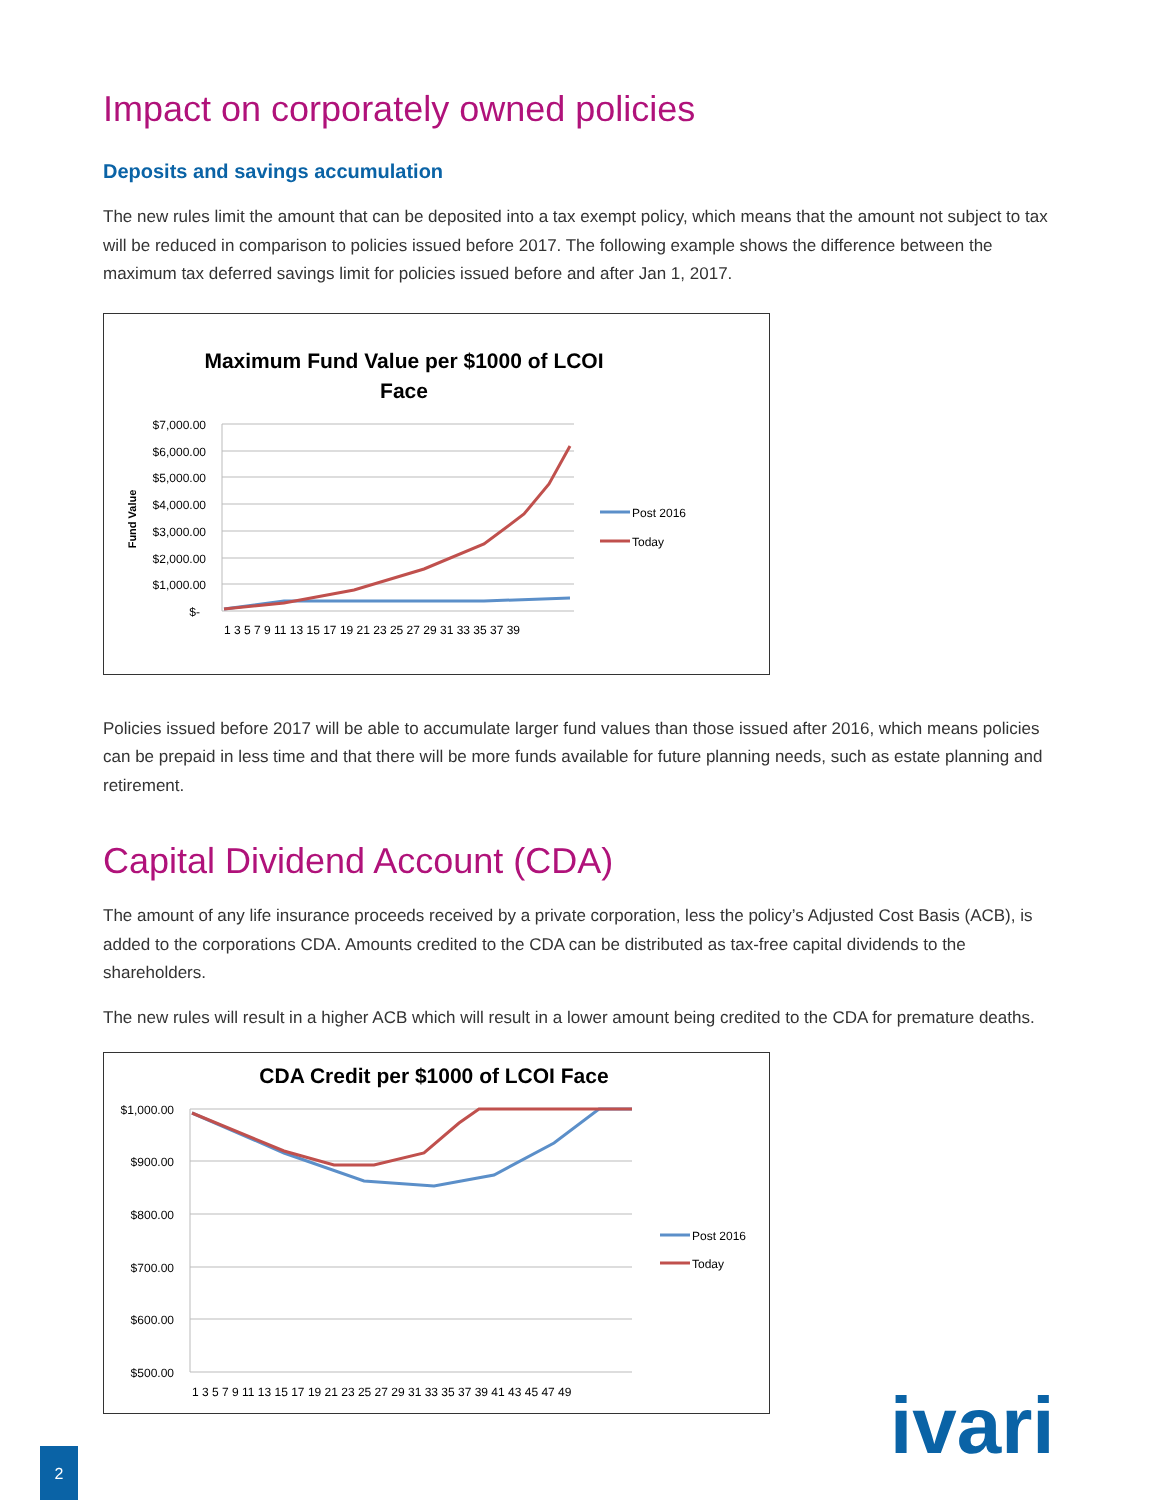Impact on corporately owned policies
Deposits and savings accumulation
The new rules limit the amount that can be deposited into a tax exempt policy, which means that the amount not subject to tax will be reduced in comparison to policies issued before 2017. The following example shows the difference between the maximum tax deferred savings limit for policies issued before and after Jan 1, 2017.
Maximum Fund Value per $1000 of LCOI
Face
$7,000.00
$6,000.00
$5,000.00
$4,000.00
$3,000.00
$2,000.00
$1,000.00
$-
Fund Value
1 3 5 7 9 11 13 15 17 19 21 23 25 27 29 31 33 35 37 39
Post 2016
Today
Policies issued before 2017 will be able to accumulate larger fund values than those issued after 2016, which means policies can be prepaid in less time and that there will be more funds available for future planning needs, such as estate planning and retirement.
Capital Dividend Account (CDA)
The amount of any life insurance proceeds received by a private corporation, less the policy’s Adjusted Cost Basis (ACB), is added to the corporations CDA. Amounts credited to the CDA can be distributed as tax-free capital dividends to the shareholders.
The new rules will result in a higher ACB which will result in a lower amount being credited to the CDA for premature deaths.
CDA Credit per $1000 of LCOI Face
$1,000.00
$900.00
$800.00
$700.00
$600.00
$500.00
1 3 5 7 9 11 13 15 17 19 21 23 25 27 29 31 33 35 37 39 41 43 45 47 49
Post 2016
Today
2 ivari